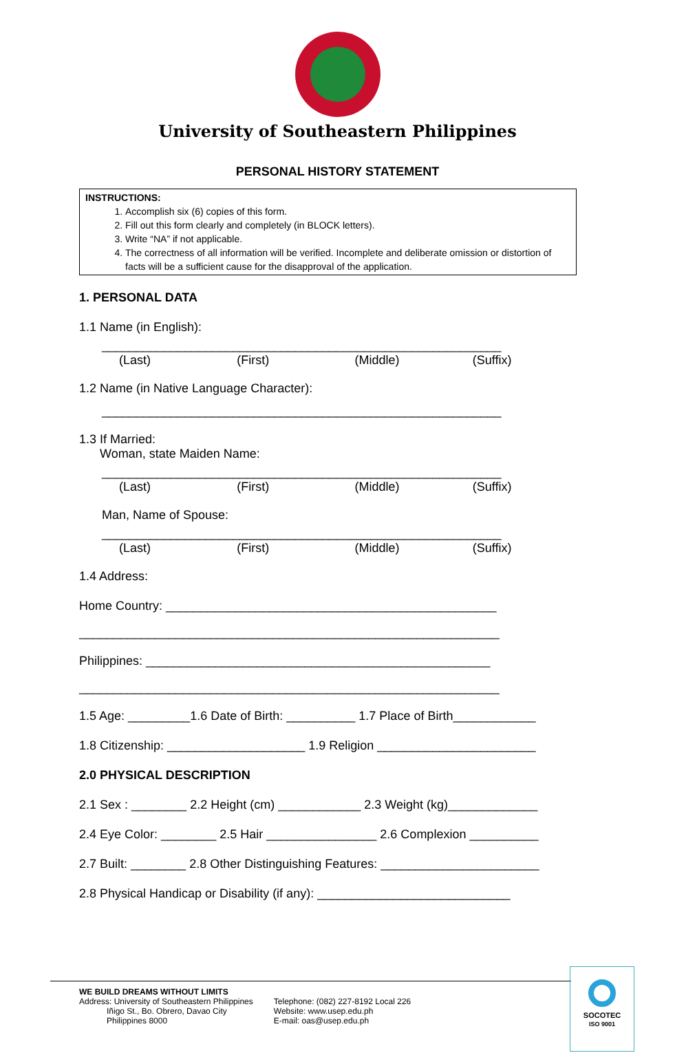University of Southeastern Philippines
PERSONAL HISTORY STATEMENT
INSTRUCTIONS:
1. Accomplish six (6) copies of this form.
2. Fill out this form clearly and completely (in BLOCK letters).
3. Write “NA” if not applicable.
4. The correctness of all information will be verified. Incomplete and deliberate omission or distortion of facts will be a sufficient cause for the disapproval of the application.
1. PERSONAL DATA
1.1 Name (in English):
__________________________________________________________
(Last) (First) (Middle) (Suffix)
1.2 Name (in Native Language Character):
__________________________________________________________
1.3 If Married:
Woman, state Maiden Name:
__________________________________________________________
(Last) (First) (Middle) (Suffix)
Man, Name of Spouse:
__________________________________________________________
(Last) (First) (Middle) (Suffix)
1.4 Address:
Home Country: ________________________________________________
_____________________________________________________________
Philippines: __________________________________________________
_____________________________________________________________
1.5 Age: _________1.6 Date of Birth: __________ 1.7 Place of Birth____________
1.8 Citizenship: ____________________ 1.9 Religion _______________________
2.0 PHYSICAL DESCRIPTION
2.1 Sex : ________ 2.2 Height (cm) ____________ 2.3 Weight (kg)_____________
2.4 Eye Color: ________ 2.5 Hair ________________ 2.6 Complexion __________
2.7 Built: ________ 2.8 Other Distinguishing Features: _______________________
2.8 Physical Handicap or Disability (if any): ____________________________
WE BUILD DREAMS WITHOUT LIMITS
Address: University of Southeastern Philippines
Iñigo St., Bo. Obrero, Davao City
Philippines 8000
Telephone: (082) 227-8192 Local 226
Website: www.usep.edu.ph
E-mail: oas@usep.edu.ph
SOCOTEC
ISO 9001